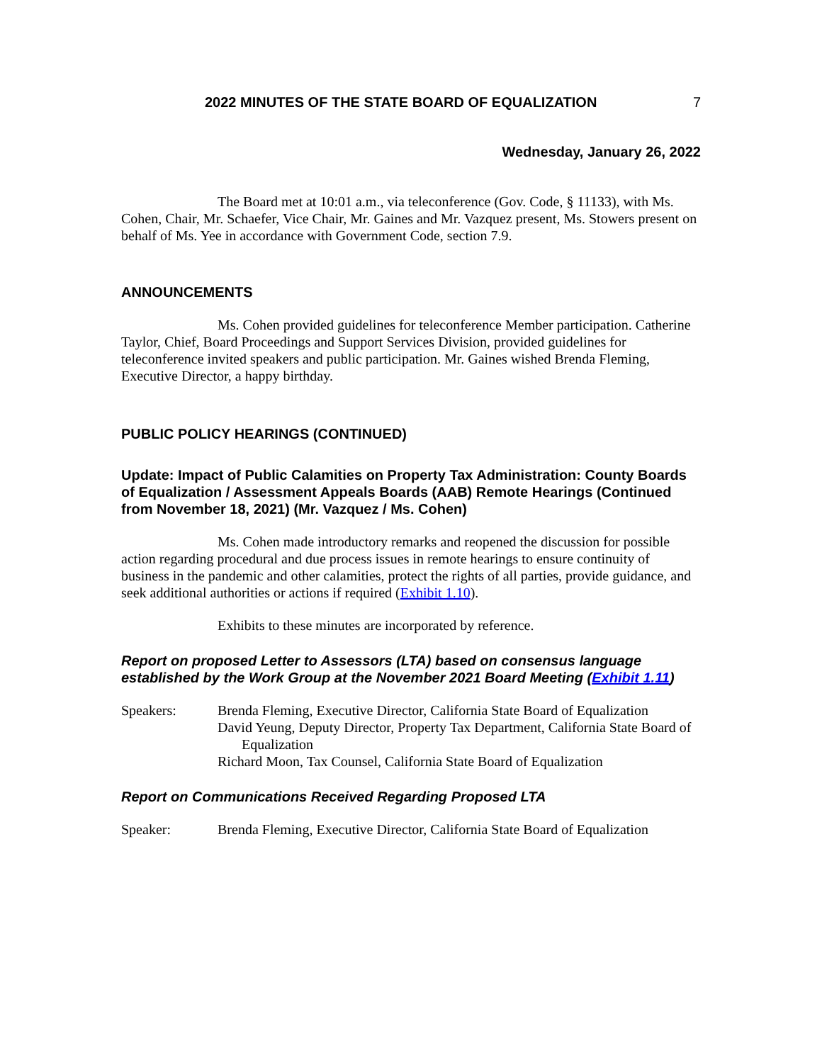2022 MINUTES OF THE STATE BOARD OF EQUALIZATION 7
Wednesday, January 26, 2022
The Board met at 10:01 a.m., via teleconference (Gov. Code, § 11133), with Ms. Cohen, Chair, Mr. Schaefer, Vice Chair, Mr. Gaines and Mr. Vazquez present, Ms. Stowers present on behalf of Ms. Yee in accordance with Government Code, section 7.9.
ANNOUNCEMENTS
Ms. Cohen provided guidelines for teleconference Member participation. Catherine Taylor, Chief, Board Proceedings and Support Services Division, provided guidelines for teleconference invited speakers and public participation. Mr. Gaines wished Brenda Fleming, Executive Director, a happy birthday.
PUBLIC POLICY HEARINGS (CONTINUED)
Update: Impact of Public Calamities on Property Tax Administration: County Boards of Equalization / Assessment Appeals Boards (AAB) Remote Hearings (Continued from November 18, 2021) (Mr. Vazquez / Ms. Cohen)
Ms. Cohen made introductory remarks and reopened the discussion for possible action regarding procedural and due process issues in remote hearings to ensure continuity of business in the pandemic and other calamities, protect the rights of all parties, provide guidance, and seek additional authorities or actions if required (Exhibit 1.10).
Exhibits to these minutes are incorporated by reference.
Report on proposed Letter to Assessors (LTA) based on consensus language established by the Work Group at the November 2021 Board Meeting (Exhibit 1.11)
Speakers: Brenda Fleming, Executive Director, California State Board of Equalization
David Yeung, Deputy Director, Property Tax Department, California State Board of Equalization
Richard Moon, Tax Counsel, California State Board of Equalization
Report on Communications Received Regarding Proposed LTA
Speaker: Brenda Fleming, Executive Director, California State Board of Equalization